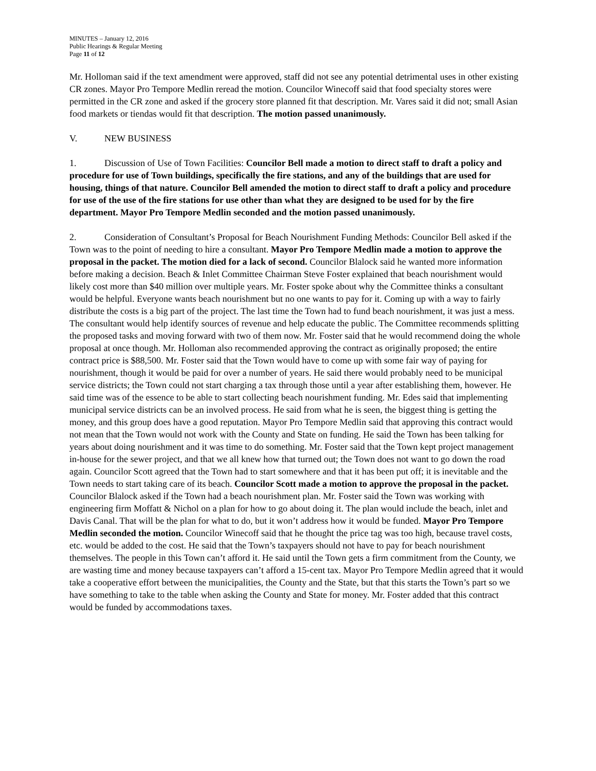MINUTES – January 12, 2016
Public Hearings & Regular Meeting
Page 11 of 12
Mr. Holloman said if the text amendment were approved, staff did not see any potential detrimental uses in other existing CR zones. Mayor Pro Tempore Medlin reread the motion. Councilor Winecoff said that food specialty stores were permitted in the CR zone and asked if the grocery store planned fit that description. Mr. Vares said it did not; small Asian food markets or tiendas would fit that description. The motion passed unanimously.
V. NEW BUSINESS
1. Discussion of Use of Town Facilities: Councilor Bell made a motion to direct staff to draft a policy and procedure for use of Town buildings, specifically the fire stations, and any of the buildings that are used for housing, things of that nature. Councilor Bell amended the motion to direct staff to draft a policy and procedure for use of the use of the fire stations for use other than what they are designed to be used for by the fire department. Mayor Pro Tempore Medlin seconded and the motion passed unanimously.
2. Consideration of Consultant’s Proposal for Beach Nourishment Funding Methods: Councilor Bell asked if the Town was to the point of needing to hire a consultant. Mayor Pro Tempore Medlin made a motion to approve the proposal in the packet. The motion died for a lack of second. Councilor Blalock said he wanted more information before making a decision. Beach & Inlet Committee Chairman Steve Foster explained that beach nourishment would likely cost more than $40 million over multiple years. Mr. Foster spoke about why the Committee thinks a consultant would be helpful. Everyone wants beach nourishment but no one wants to pay for it. Coming up with a way to fairly distribute the costs is a big part of the project. The last time the Town had to fund beach nourishment, it was just a mess. The consultant would help identify sources of revenue and help educate the public. The Committee recommends splitting the proposed tasks and moving forward with two of them now. Mr. Foster said that he would recommend doing the whole proposal at once though. Mr. Holloman also recommended approving the contract as originally proposed; the entire contract price is $88,500. Mr. Foster said that the Town would have to come up with some fair way of paying for nourishment, though it would be paid for over a number of years. He said there would probably need to be municipal service districts; the Town could not start charging a tax through those until a year after establishing them, however. He said time was of the essence to be able to start collecting beach nourishment funding. Mr. Edes said that implementing municipal service districts can be an involved process. He said from what he is seen, the biggest thing is getting the money, and this group does have a good reputation. Mayor Pro Tempore Medlin said that approving this contract would not mean that the Town would not work with the County and State on funding. He said the Town has been talking for years about doing nourishment and it was time to do something. Mr. Foster said that the Town kept project management in-house for the sewer project, and that we all knew how that turned out; the Town does not want to go down the road again. Councilor Scott agreed that the Town had to start somewhere and that it has been put off; it is inevitable and the Town needs to start taking care of its beach. Councilor Scott made a motion to approve the proposal in the packet. Councilor Blalock asked if the Town had a beach nourishment plan. Mr. Foster said the Town was working with engineering firm Moffatt & Nichol on a plan for how to go about doing it. The plan would include the beach, inlet and Davis Canal. That will be the plan for what to do, but it won’t address how it would be funded. Mayor Pro Tempore Medlin seconded the motion. Councilor Winecoff said that he thought the price tag was too high, because travel costs, etc. would be added to the cost. He said that the Town’s taxpayers should not have to pay for beach nourishment themselves. The people in this Town can’t afford it. He said until the Town gets a firm commitment from the County, we are wasting time and money because taxpayers can’t afford a 15-cent tax. Mayor Pro Tempore Medlin agreed that it would take a cooperative effort between the municipalities, the County and the State, but that this starts the Town’s part so we have something to take to the table when asking the County and State for money. Mr. Foster added that this contract would be funded by accommodations taxes.